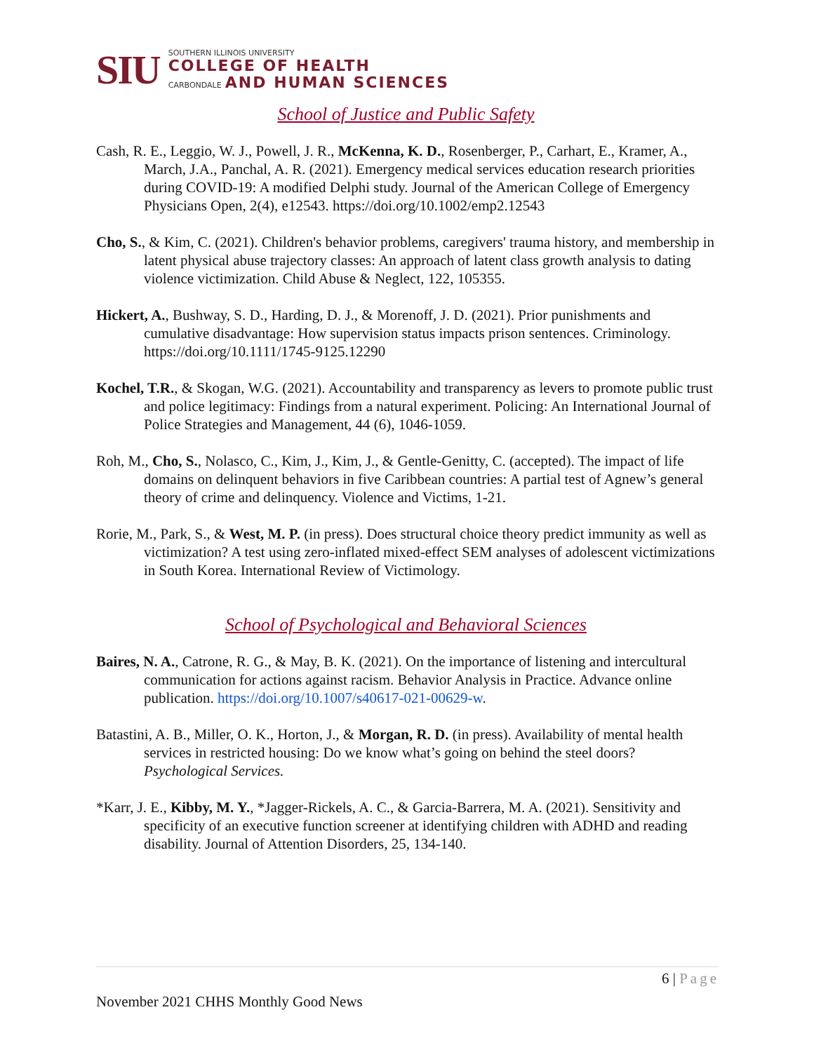SIU
SOUTHERN ILLINOIS UNIVERSITY
COLLEGE OF HEALTH
CARBONDALE
AND HUMAN SCIENCES
School of Justice and Public Safety
Cash, R. E., Leggio, W. J., Powell, J. R., McKenna, K. D., Rosenberger, P., Carhart, E., Kramer, A., March, J.A., Panchal, A. R. (2021). Emergency medical services education research priorities during COVID-19: A modified Delphi study. Journal of the American College of Emergency Physicians Open, 2(4), e12543. https://doi.org/10.1002/emp2.12543
Cho, S., & Kim, C. (2021). Children's behavior problems, caregivers' trauma history, and membership in latent physical abuse trajectory classes: An approach of latent class growth analysis to dating violence victimization. Child Abuse & Neglect, 122, 105355.
Hickert, A., Bushway, S. D., Harding, D. J., & Morenoff, J. D. (2021). Prior punishments and cumulative disadvantage: How supervision status impacts prison sentences. Criminology. https://doi.org/10.1111/1745-9125.12290
Kochel, T.R., & Skogan, W.G. (2021). Accountability and transparency as levers to promote public trust and police legitimacy: Findings from a natural experiment. Policing: An International Journal of Police Strategies and Management, 44 (6), 1046-1059.
Roh, M., Cho, S., Nolasco, C., Kim, J., Kim, J., & Gentle-Genitty, C. (accepted). The impact of life domains on delinquent behaviors in five Caribbean countries: A partial test of Agnew’s general theory of crime and delinquency. Violence and Victims, 1-21.
Rorie, M., Park, S., & West, M. P. (in press). Does structural choice theory predict immunity as well as victimization? A test using zero-inflated mixed-effect SEM analyses of adolescent victimizations in South Korea. International Review of Victimology.
School of Psychological and Behavioral Sciences
Baires, N. A., Catrone, R. G., & May, B. K. (2021). On the importance of listening and intercultural communication for actions against racism. Behavior Analysis in Practice. Advance online publication. https://doi.org/10.1007/s40617-021-00629-w.
Batastini, A. B., Miller, O. K., Horton, J., & Morgan, R. D. (in press). Availability of mental health services in restricted housing: Do we know what’s going on behind the steel doors? Psychological Services.
*Karr, J. E., Kibby, M. Y., *Jagger-Rickels, A. C., & Garcia-Barrera, M. A. (2021). Sensitivity and specificity of an executive function screener at identifying children with ADHD and reading disability. Journal of Attention Disorders, 25, 134-140.
6 | Page
November 2021 CHHS Monthly Good News